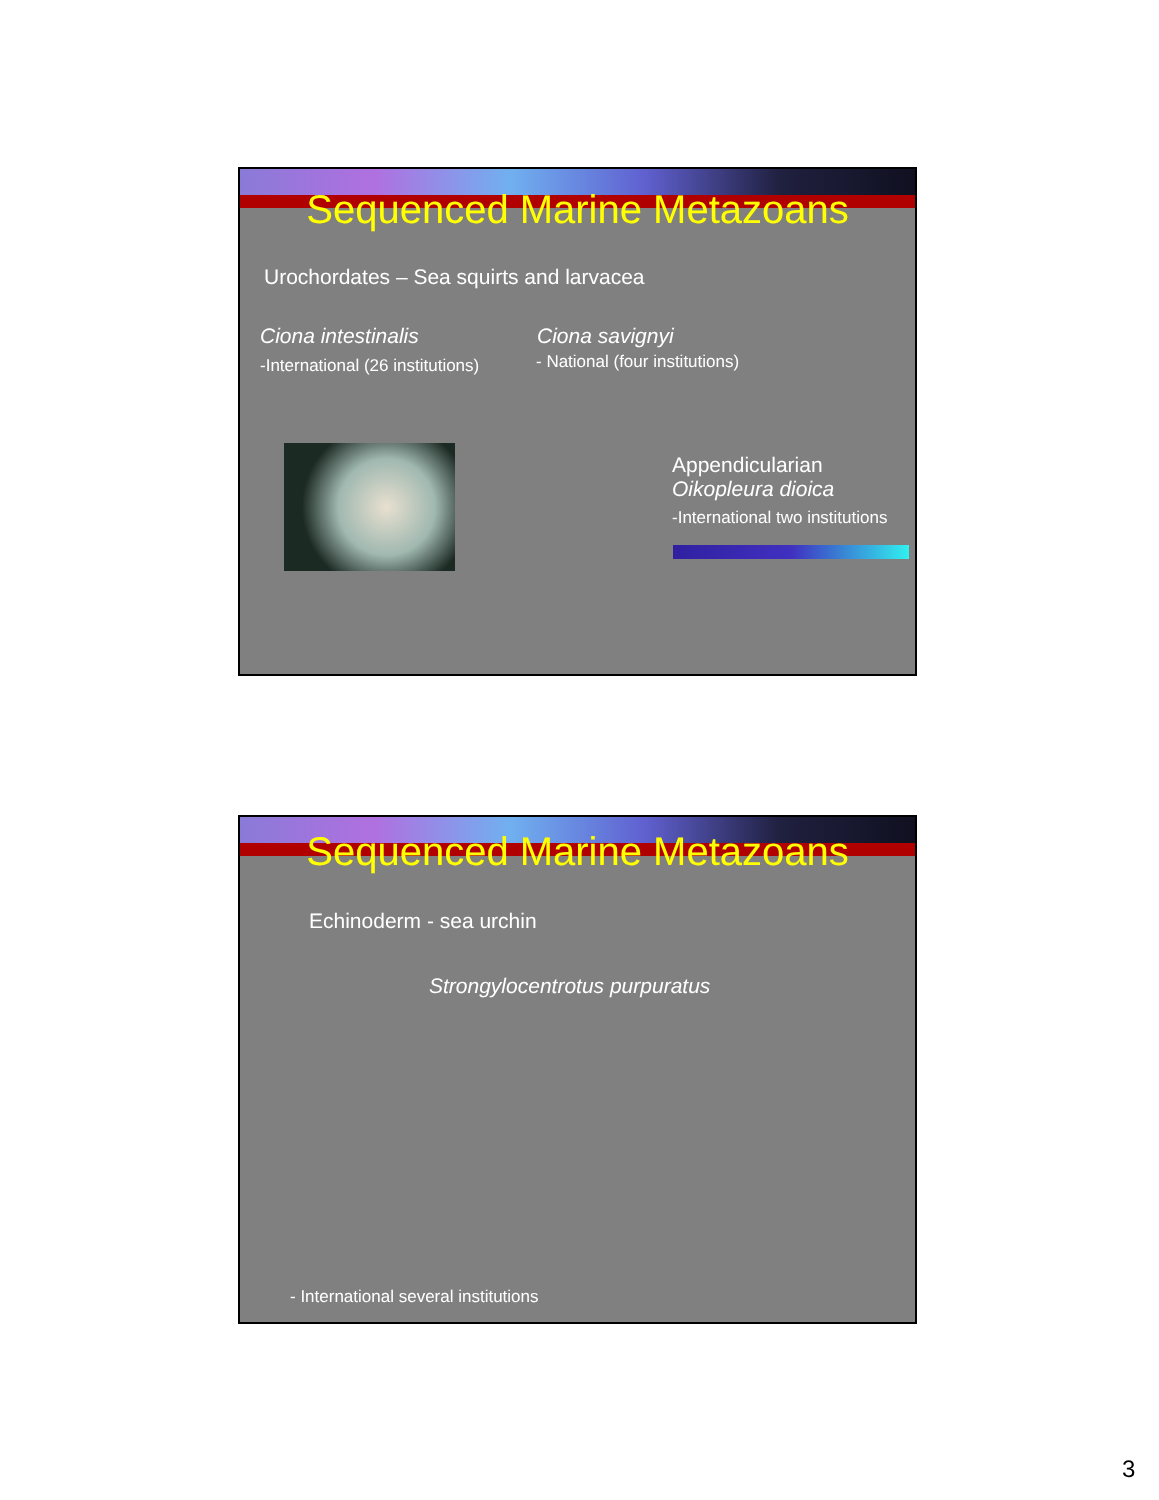Sequenced Marine Metazoans
Urochordates – Sea squirts and larvacea
Ciona intestinalis
-International (26 institutions)
Ciona savignyi
- National (four institutions)
Appendicularian
Oikopleura dioica
-International two institutions
Sequenced Marine Metazoans
Echinoderm - sea urchin
Strongylocentrotus purpuratus
- International several institutions
3